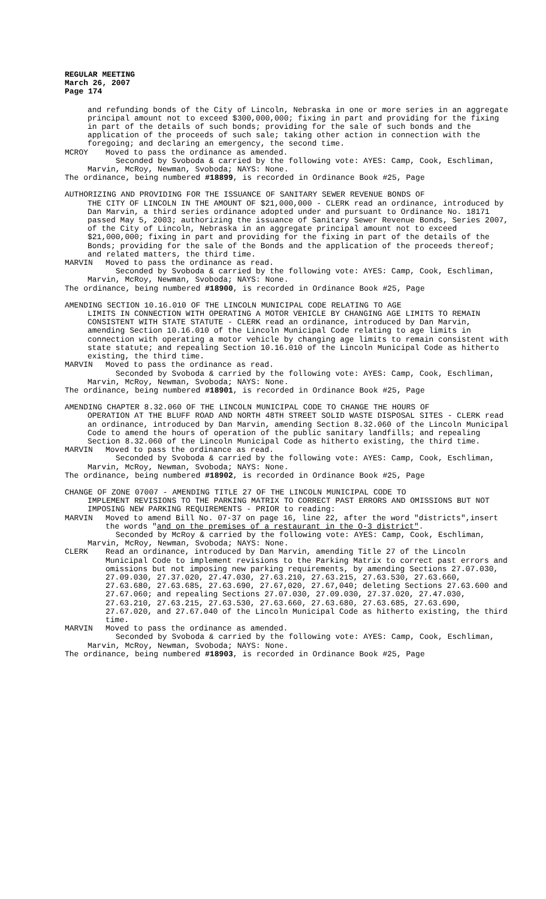REGULAR MEETING
March 26, 2007
Page 174
and refunding bonds of the City of Lincoln, Nebraska in one or more series in an aggregate principal amount not to exceed $300,000,000; fixing in part and providing for the fixing in part of the details of such bonds; providing for the sale of such bonds and the application of the proceeds of such sale; taking other action in connection with the foregoing; and declaring an emergency, the second time.
MCROY Moved to pass the ordinance as amended.
Seconded by Svoboda & carried by the following vote: AYES: Camp, Cook, Eschliman, Marvin, McRoy, Newman, Svoboda; NAYS: None.
The ordinance, being numbered #18899, is recorded in Ordinance Book #25, Page
AUTHORIZING AND PROVIDING FOR THE ISSUANCE OF SANITARY SEWER REVENUE BONDS OF
THE CITY OF LINCOLN IN THE AMOUNT OF $21,000,000 - CLERK read an ordinance, introduced by Dan Marvin, a third series ordinance adopted under and pursuant to Ordinance No. 18171 passed May 5, 2003; authorizing the issuance of Sanitary Sewer Revenue Bonds, Series 2007, of the City of Lincoln, Nebraska in an aggregate principal amount not to exceed $21,000,000; fixing in part and providing for the fixing in part of the details of the Bonds; providing for the sale of the Bonds and the application of the proceeds thereof; and related matters, the third time.
MARVIN Moved to pass the ordinance as read.
Seconded by Svoboda & carried by the following vote: AYES: Camp, Cook, Eschliman, Marvin, McRoy, Newman, Svoboda; NAYS: None.
The ordinance, being numbered #18900, is recorded in Ordinance Book #25, Page
AMENDING SECTION 10.16.010 OF THE LINCOLN MUNICIPAL CODE RELATING TO AGE
LIMITS IN CONNECTION WITH OPERATING A MOTOR VEHICLE BY CHANGING AGE LIMITS TO REMAIN CONSISTENT WITH STATE STATUTE - CLERK read an ordinance, introduced by Dan Marvin, amending Section 10.16.010 of the Lincoln Municipal Code relating to age limits in connection with operating a motor vehicle by changing age limits to remain consistent with state statute; and repealing Section 10.16.010 of the Lincoln Municipal Code as hitherto existing, the third time.
MARVIN Moved to pass the ordinance as read.
Seconded by Svoboda & carried by the following vote: AYES: Camp, Cook, Eschliman, Marvin, McRoy, Newman, Svoboda; NAYS: None.
The ordinance, being numbered #18901, is recorded in Ordinance Book #25, Page
AMENDING CHAPTER 8.32.060 OF THE LINCOLN MUNICIPAL CODE TO CHANGE THE HOURS OF
OPERATION AT THE BLUFF ROAD AND NORTH 48TH STREET SOLID WASTE DISPOSAL SITES - CLERK read an ordinance, introduced by Dan Marvin, amending Section 8.32.060 of the Lincoln Municipal Code to amend the hours of operation of the public sanitary landfills; and repealing Section 8.32.060 of the Lincoln Municipal Code as hitherto existing, the third time.
MARVIN Moved to pass the ordinance as read.
Seconded by Svoboda & carried by the following vote: AYES: Camp, Cook, Eschliman, Marvin, McRoy, Newman, Svoboda; NAYS: None.
The ordinance, being numbered #18902, is recorded in Ordinance Book #25, Page
CHANGE OF ZONE 07007 - AMENDING TITLE 27 OF THE LINCOLN MUNICIPAL CODE TO
IMPLEMENT REVISIONS TO THE PARKING MATRIX TO CORRECT PAST ERRORS AND OMISSIONS BUT NOT IMPOSING NEW PARKING REQUIREMENTS - PRIOR to reading:
MARVIN Moved to amend Bill No. 07-37 on page 16, line 22, after the word "districts",insert the words "and on the premises of a restaurant in the O-3 district".
Seconded by McRoy & carried by the following vote: AYES: Camp, Cook, Eschliman, Marvin, McRoy, Newman, Svoboda; NAYS: None.
CLERK Read an ordinance, introduced by Dan Marvin, amending Title 27 of the Lincoln Municipal Code to implement revisions to the Parking Matrix to correct past errors and omissions but not imposing new parking requirements, by amending Sections 27.07.030, 27.09.030, 27.37.020, 27.47.030, 27.63.210, 27.63.215, 27.63.530, 27.63.660, 27.63.680, 27.63.685, 27.63.690, 27.67,020, 27.67,040; deleting Sections 27.63.600 and 27.67.060; and repealing Sections 27.07.030, 27.09.030, 27.37.020, 27.47.030, 27.63.210, 27.63.215, 27.63.530, 27.63.660, 27.63.680, 27.63.685, 27.63.690, 27.67.020, and 27.67.040 of the Lincoln Municipal Code as hitherto existing, the third time.
MARVIN Moved to pass the ordinance as amended.
Seconded by Svoboda & carried by the following vote: AYES: Camp, Cook, Eschliman, Marvin, McRoy, Newman, Svoboda; NAYS: None.
The ordinance, being numbered #18903, is recorded in Ordinance Book #25, Page